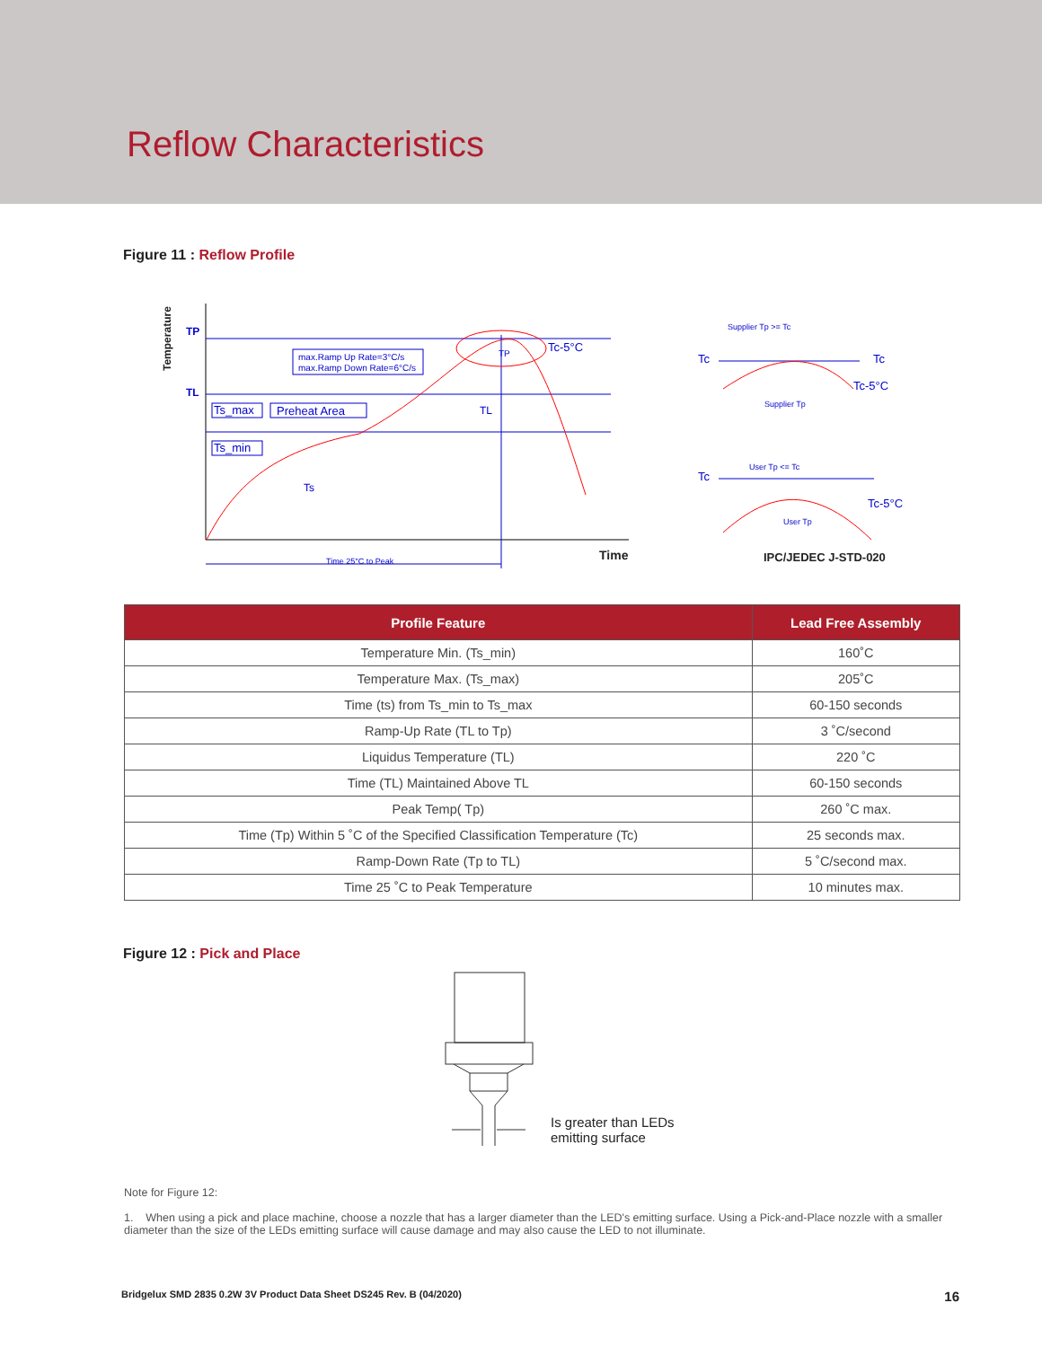Reflow Characteristics
Figure 11 : Reflow Profile
Temperature
TP
TL
Time
IPC/JEDEC J-STD-020
max.Ramp Up Rate=3°C/s
max.Ramp Down Rate=6°C/s
Ts_max
Preheat Area
Ts_min
Ts
TL
TP
Time 25°C to Peak
Tc-5°C
Tc
Tc
Tc-5°C
Tc
Tc-5°C
Supplier Tp >= Tc
Supplier Tp
User Tp <= Tc
User Tp
| Profile Feature | Lead Free Assembly |
| --- | --- |
| Temperature Min. (Ts_min) | 160˚C |
| Temperature Max. (Ts_max) | 205˚C |
| Time (ts) from Ts_min to Ts_max | 60-150 seconds |
| Ramp-Up Rate (TL to Tp) | 3 ˚C/second |
| Liquidus Temperature (TL) | 220 ˚C |
| Time (TL) Maintained Above TL | 60-150 seconds |
| Peak Temp( Tp) | 260 ˚C max. |
| Time (Tp) Within 5 ˚C of the Specified Classification Temperature (Tc) | 25 seconds max. |
| Ramp-Down Rate (Tp to TL) | 5 ˚C/second max. |
| Time 25 ˚C to Peak Temperature | 10 minutes max. |
Figure 12 : Pick and Place
Is greater than LEDs
emitting surface
Note for Figure 12:
1. When using a pick and place machine, choose a nozzle that has a larger diameter than the LED's emitting surface. Using a Pick-and-Place nozzle with a smaller diameter than the size of the LEDs emitting surface will cause damage and may also cause the LED to not illuminate.
Bridgelux SMD 2835 0.2W 3V Product Data Sheet DS245 Rev. B (04/2020) 16